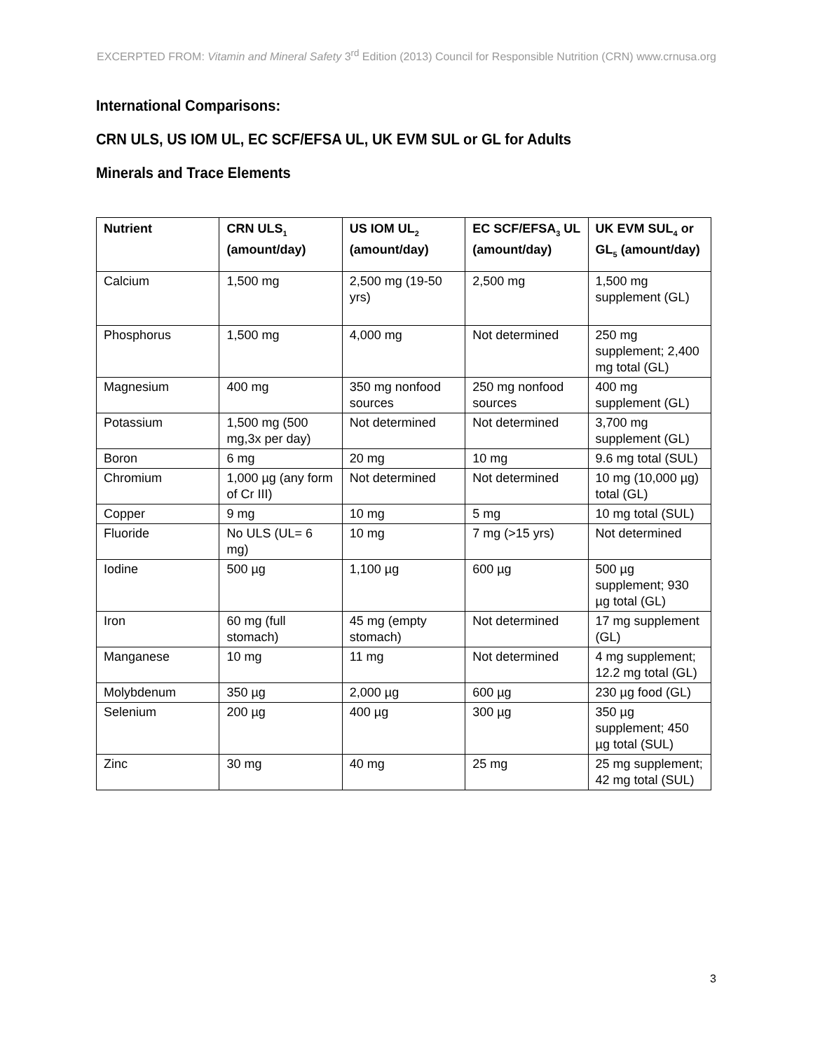EXCERPTED FROM: Vitamin and Mineral Safety 3<sup>rd</sup> Edition (2013) Council for Responsible Nutrition (CRN) www.crnusa.org
International Comparisons:
CRN ULS, US IOM UL, EC SCF/EFSA UL, UK EVM SUL or GL for Adults
Minerals and Trace Elements
| Nutrient | CRN ULS<sub>1</sub> (amount/day) | US IOM UL<sub>2</sub> (amount/day) | EC SCF/EFSA<sub>3</sub> UL (amount/day) | UK EVM SUL<sub>4</sub> or GL<sub>5</sub> (amount/day) |
| --- | --- | --- | --- | --- |
| Calcium | 1,500 mg | 2,500 mg (19-50 yrs) | 2,500 mg | 1,500 mg supplement (GL) |
| Phosphorus | 1,500 mg | 4,000 mg | Not determined | 250 mg supplement; 2,400 mg total (GL) |
| Magnesium | 400 mg | 350 mg nonfood sources | 250 mg nonfood sources | 400 mg supplement (GL) |
| Potassium | 1,500 mg (500 mg,3x per day) | Not determined | Not determined | 3,700 mg supplement (GL) |
| Boron | 6 mg | 20 mg | 10 mg | 9.6 mg total (SUL) |
| Chromium | 1,000 µg (any form of Cr III) | Not determined | Not determined | 10 mg (10,000 µg) total (GL) |
| Copper | 9 mg | 10 mg | 5 mg | 10 mg total (SUL) |
| Fluoride | No ULS (UL= 6 mg) | 10 mg | 7 mg (>15 yrs) | Not determined |
| Iodine | 500 µg | 1,100 µg | 600 µg | 500 µg supplement; 930 µg total (GL) |
| Iron | 60 mg (full stomach) | 45 mg (empty stomach) | Not determined | 17 mg supplement (GL) |
| Manganese | 10 mg | 11 mg | Not determined | 4 mg supplement; 12.2 mg total (GL) |
| Molybdenum | 350 µg | 2,000 µg | 600 µg | 230 µg food (GL) |
| Selenium | 200 µg | 400 µg | 300 µg | 350 µg supplement; 450 µg total (SUL) |
| Zinc | 30 mg | 40 mg | 25 mg | 25 mg supplement; 42 mg total (SUL) |
3